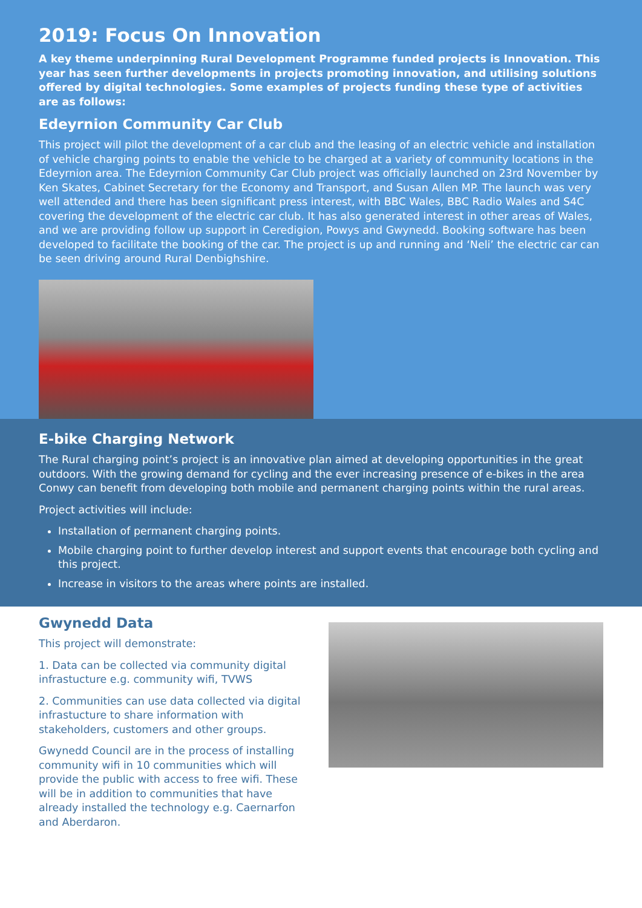2019: Focus On Innovation
A key theme underpinning Rural Development Programme funded projects is Innovation. This year has seen further developments in projects promoting innovation, and utilising solutions offered by digital technologies. Some examples of projects funding these type of activities are as follows:
Edeyrnion Community Car Club
This project will pilot the development of a car club and the leasing of an electric vehicle and installation of vehicle charging points to enable the vehicle to be charged at a variety of community locations in the Edeyrnion area. The Edeyrnion Community Car Club project was officially launched on 23rd November by Ken Skates, Cabinet Secretary for the Economy and Transport, and Susan Allen MP. The launch was very well attended and there has been significant press interest, with BBC Wales, BBC Radio Wales and S4C covering the development of the electric car club. It has also generated interest in other areas of Wales, and we are providing follow up support in Ceredigion, Powys and Gwynedd. Booking software has been developed to facilitate the booking of the car. The project is up and running and ‘Neli’ the electric car can be seen driving around Rural Denbighshire.
E-bike Charging Network
The Rural charging point’s project is an innovative plan aimed at developing opportunities in the great outdoors. With the growing demand for cycling and the ever increasing presence of e-bikes in the area Conwy can benefit from developing both mobile and permanent charging points within the rural areas.
Project activities will include:
Installation of permanent charging points.
Mobile charging point to further develop interest and support events that encourage both cycling and this project.
Increase in visitors to the areas where points are installed.
Gwynedd Data
This project will demonstrate:
1. Data can be collected via community digital infrastucture e.g. community wifi, TVWS
2. Communities can use data collected via digital infrastucture to share information with stakeholders, customers and other groups.
Gwynedd Council are in the process of installing community wifi in 10 communities which will provide the public with access to free wifi. These will be in addition to communities that have already installed the technology e.g. Caernarfon and Aberdaron.